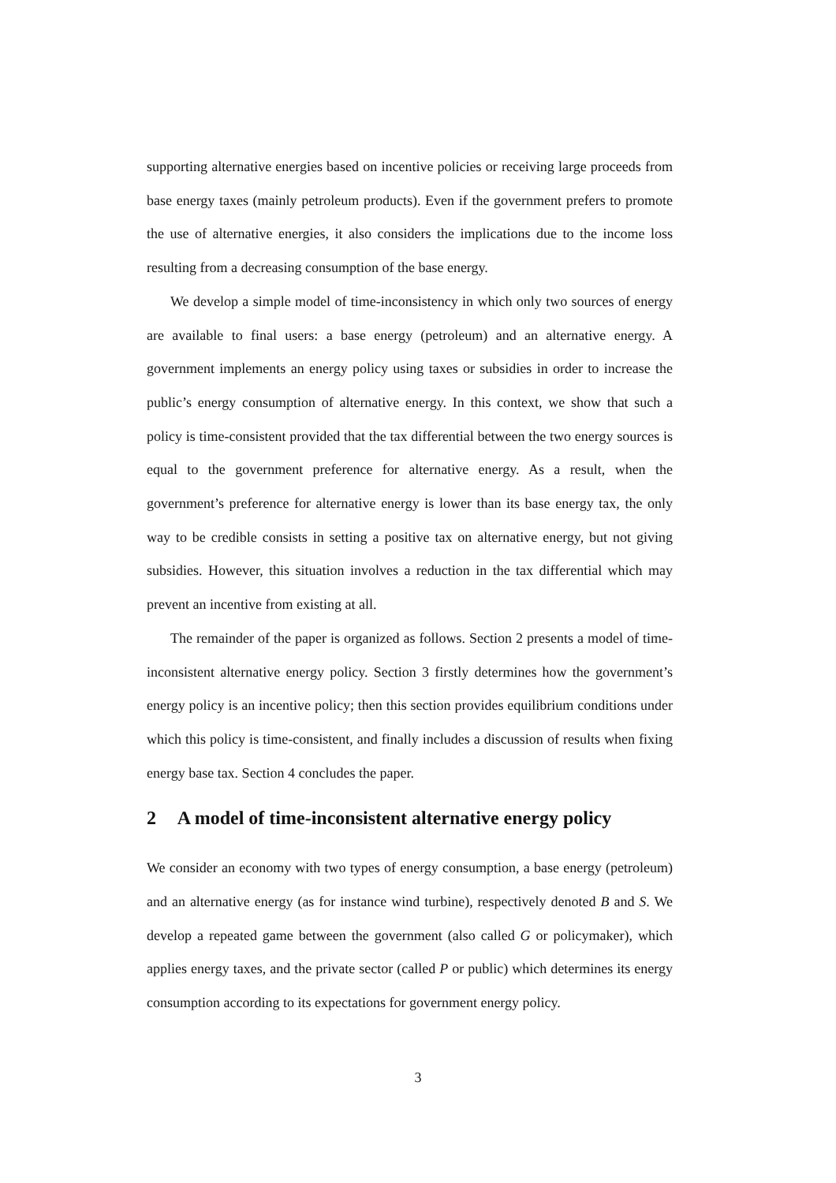supporting alternative energies based on incentive policies or receiving large proceeds from base energy taxes (mainly petroleum products). Even if the government prefers to promote the use of alternative energies, it also considers the implications due to the income loss resulting from a decreasing consumption of the base energy.
We develop a simple model of time-inconsistency in which only two sources of energy are available to final users: a base energy (petroleum) and an alternative energy. A government implements an energy policy using taxes or subsidies in order to increase the public’s energy consumption of alternative energy. In this context, we show that such a policy is time-consistent provided that the tax differential between the two energy sources is equal to the government preference for alternative energy. As a result, when the government’s preference for alternative energy is lower than its base energy tax, the only way to be credible consists in setting a positive tax on alternative energy, but not giving subsidies. However, this situation involves a reduction in the tax differential which may prevent an incentive from existing at all.
The remainder of the paper is organized as follows. Section 2 presents a model of time-inconsistent alternative energy policy. Section 3 firstly determines how the government’s energy policy is an incentive policy; then this section provides equilibrium conditions under which this policy is time-consistent, and finally includes a discussion of results when fixing energy base tax. Section 4 concludes the paper.
2 A model of time-inconsistent alternative energy policy
We consider an economy with two types of energy consumption, a base energy (petroleum) and an alternative energy (as for instance wind turbine), respectively denoted B and S. We develop a repeated game between the government (also called G or policymaker), which applies energy taxes, and the private sector (called P or public) which determines its energy consumption according to its expectations for government energy policy.
3